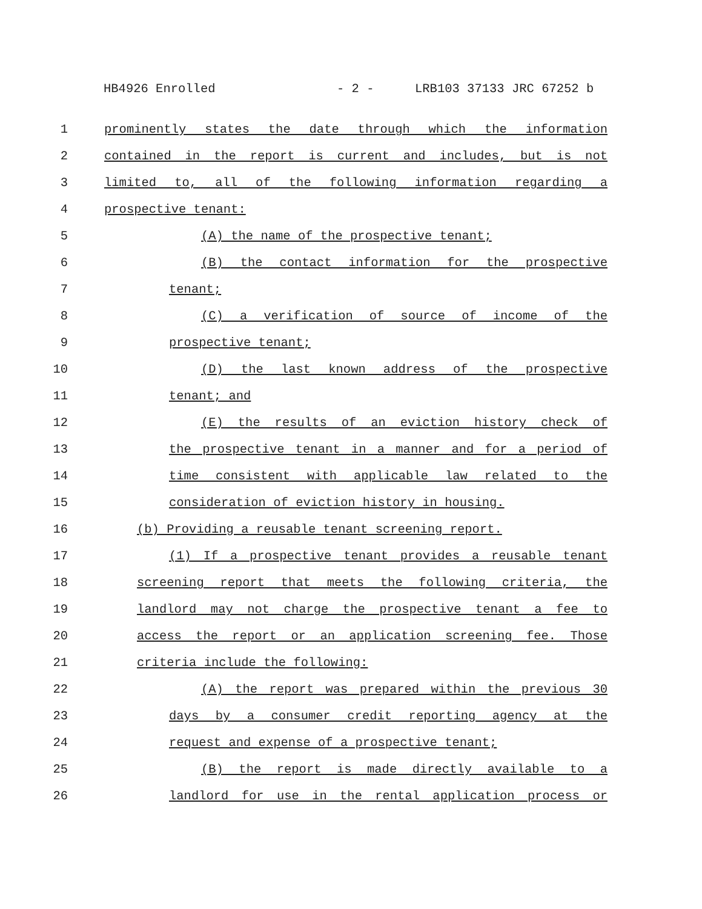HB4926 Enrolled - 2 - LRB103 37133 JRC 67252 b
1 prominently states the date through which the information
2 contained in the report is current and includes, but is not
3 limited to, all of the following information regarding a
4 prospective tenant:
5 (A) the name of the prospective tenant;
6 (B) the contact information for the prospective
7 tenant;
8 (C) a verification of source of income of the
9 prospective tenant;
10 (D) the last known address of the prospective
11 tenant; and
12 (E) the results of an eviction history check of
13 the prospective tenant in a manner and for a period of
14 time consistent with applicable law related to the
15 consideration of eviction history in housing.
16 (b) Providing a reusable tenant screening report.
17 (1) If a prospective tenant provides a reusable tenant
18 screening report that meets the following criteria, the
19 landlord may not charge the prospective tenant a fee to
20 access the report or an application screening fee. Those
21 criteria include the following:
22 (A) the report was prepared within the previous 30
23 days by a consumer credit reporting agency at the
24 request and expense of a prospective tenant;
25 (B) the report is made directly available to a
26 landlord for use in the rental application process or